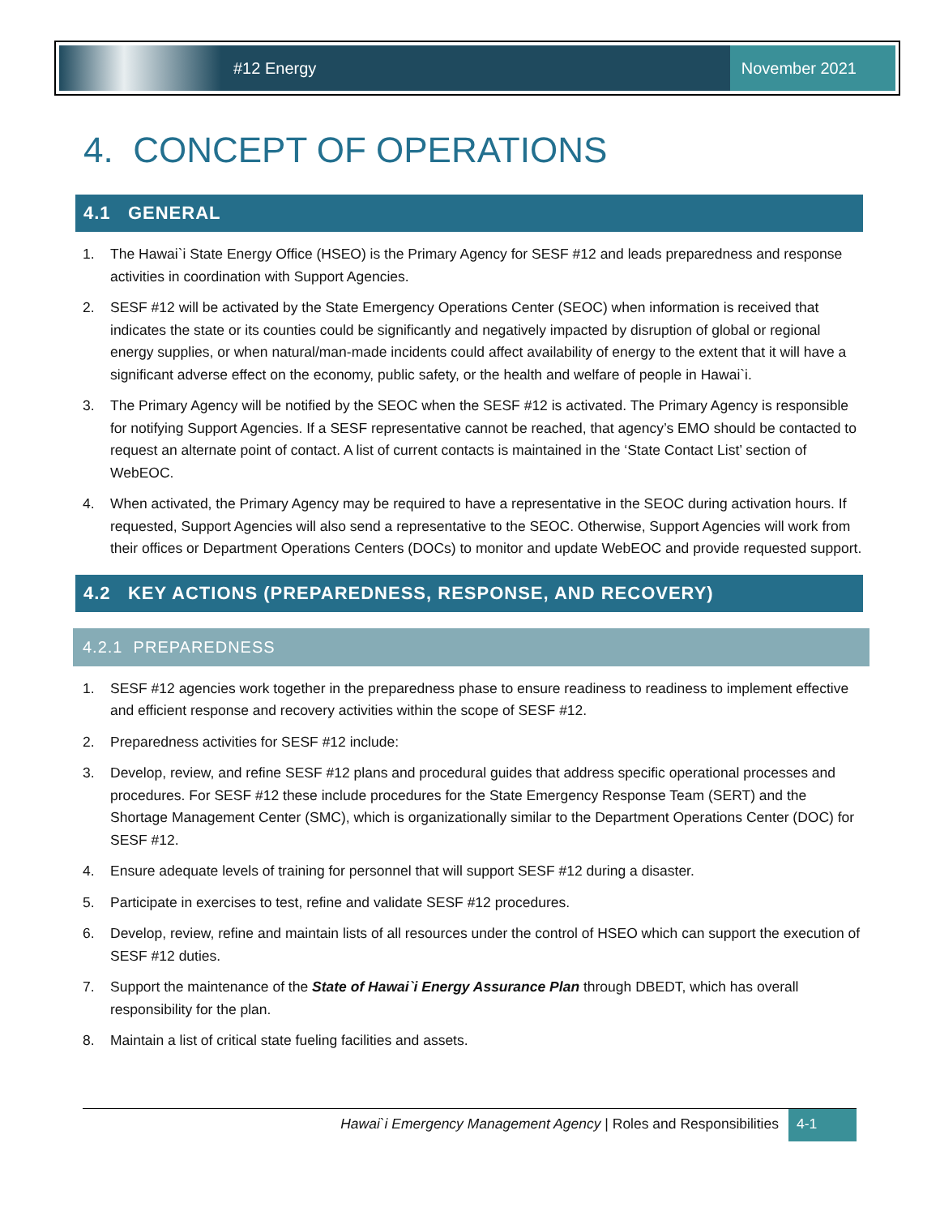#12 Energy
November 2021
4. CONCEPT OF OPERATIONS
4.1 GENERAL
1. The Hawai`i State Energy Office (HSEO) is the Primary Agency for SESF #12 and leads preparedness and response activities in coordination with Support Agencies.
2. SESF #12 will be activated by the State Emergency Operations Center (SEOC) when information is received that indicates the state or its counties could be significantly and negatively impacted by disruption of global or regional energy supplies, or when natural/man-made incidents could affect availability of energy to the extent that it will have a significant adverse effect on the economy, public safety, or the health and welfare of people in Hawai`i.
3. The Primary Agency will be notified by the SEOC when the SESF #12 is activated. The Primary Agency is responsible for notifying Support Agencies. If a SESF representative cannot be reached, that agency’s EMO should be contacted to request an alternate point of contact. A list of current contacts is maintained in the ‘State Contact List’ section of WebEOC.
4. When activated, the Primary Agency may be required to have a representative in the SEOC during activation hours. If requested, Support Agencies will also send a representative to the SEOC. Otherwise, Support Agencies will work from their offices or Department Operations Centers (DOCs) to monitor and update WebEOC and provide requested support.
4.2 KEY ACTIONS (PREPAREDNESS, RESPONSE, AND RECOVERY)
4.2.1 PREPAREDNESS
1. SESF #12 agencies work together in the preparedness phase to ensure readiness to readiness to implement effective and efficient response and recovery activities within the scope of SESF #12.
2. Preparedness activities for SESF #12 include:
3. Develop, review, and refine SESF #12 plans and procedural guides that address specific operational processes and procedures. For SESF #12 these include procedures for the State Emergency Response Team (SERT) and the Shortage Management Center (SMC), which is organizationally similar to the Department Operations Center (DOC) for SESF #12.
4. Ensure adequate levels of training for personnel that will support SESF #12 during a disaster.
5. Participate in exercises to test, refine and validate SESF #12 procedures.
6. Develop, review, refine and maintain lists of all resources under the control of HSEO which can support the execution of SESF #12 duties.
7. Support the maintenance of the State of Hawai`i Energy Assurance Plan through DBEDT, which has overall responsibility for the plan.
8. Maintain a list of critical state fueling facilities and assets.
Hawai`i Emergency Management Agency | Roles and Responsibilities
4-1